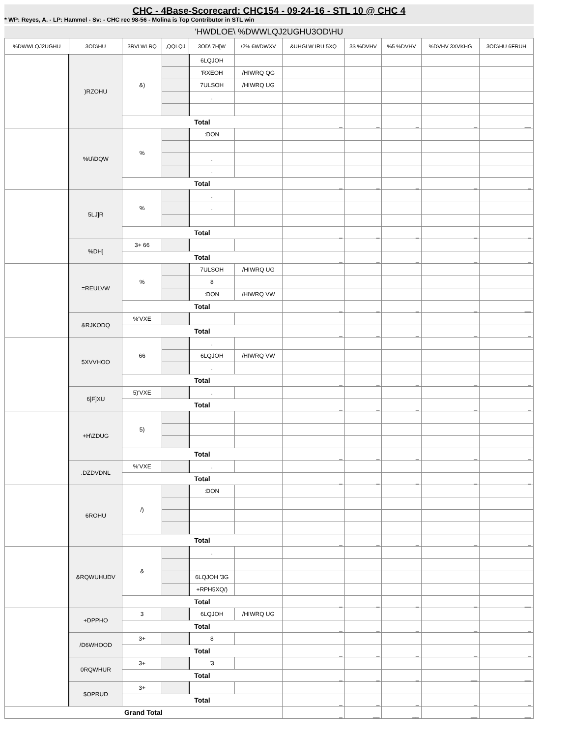CHC - 4Base-Scorecard: CHC154 - 09-24-16 - STL 10 @ CHC 4
* WP: Reyes, A. - LP: Hammel - Sv: - CHC rec 98-56 - Molina is Top Contributor in STL win
'HWDLOE\ %DWWLQJ2UGHU3OD\HU
| %DWWLQJ2UGHU | 3OD\HU | 3RVLWLRQ | ,QQLQJ | 3OD\ 7H[W | /2% 6WDWXV | &UHGLW IRU 5XQ | 3$ %DVHV | %5 %DVHV | %DVHV 3XVKHG | 3OD\HU 6FRUH |
| --- | --- | --- | --- | --- | --- | --- | --- | --- | --- | --- |
| | )RZOHU | &) | | 6LQJOH | | | | | | |
| | | | | 'RXEOH | /HIWRQ QG | | | | | |
| | | | | 7ULSOH | /HIWRQ UG | | | | | |
| | | | | . | | | | | | |
| | | Total | | | | _ | _ | _ | _ | __ |
| | %U\DQW | % | | :DON | | | | | | |
| | | | | . | | | | | | |
| | | | | . | | | | | | |
| | | Total | | | | _ | _ | _ | _ | _ |
| | 5LJ]R | % | | . | | | | | | |
| | | | | . | | | | | | |
| | | Total | | | | _ | _ | _ | _ | _ |
| | %DH] | 3+ 66 | | | | | | | | |
| | | Total | | | | _ | _ | _ | _ | _ |
| | =REULVW | % | | 7ULSOH | /HIWRQ UG | | | | | |
| | | | | 8 | | | | | | |
| | | | | :DON | /HIWRQ VW | | | | | |
| | | Total | | | | _ | _ | _ | _ | __ |
| | &RJKODQ | %'VXE | | | | | | | | |
| | | Total | | | | _ | _ | _ | _ | _ |
| | 5XVVHOO | 66 | | . | | | | | | |
| | | | | 6LQJOH | /HIWRQ VW | | | | | |
| | | | | . | | | | | | |
| | | Total | | | | _ | _ | _ | _ | _ |
| | 6]F]XU | 5)'VXE | | . | | | | | | |
| | | Total | | | | _ | _ | _ | _ | _ |
| | +H\ZDUG | 5) | | | | | | | | |
| | | Total | | | | _ | _ | _ | _ | _ |
| | .DZDVDNL | %'VXE | | . | | | | | | |
| | | Total | | | | _ | _ | _ | _ | _ |
| | 6ROHU | /) | | :DON | | | | | | |
| | | Total | | | | _ | _ | _ | _ | _ |
| | &RQWUHUDV | & | | . | | | | | | |
| | | | | 6LQJOH '3G | | | | | | |
| | | | | +RPH5XQ/) | | | | | | |
| | | Total | | | | _ | _ | _ | _ | __ |
| | +DPPHO | 3 | | 6LQJOH | /HIWRQ UG | | | | | |
| | | Total | | | | _ | _ | _ | _ | _ |
| | /D6WHOOD | 3+ | | 8 | | | | | | |
| | | Total | | | | _ | _ | _ | _ | _ |
| | 0RQWHUR | 3+ | | '3 | | | | | | |
| | | Total | | | | _ | _ | _ | __ | __ |
| | $OPRUD | 3+ | | | | | | | | |
| | | Total | | | | _ | _ | _ | _ | _ |
| Grand Total | | | | | | _ | __ | __ | __ | __ |